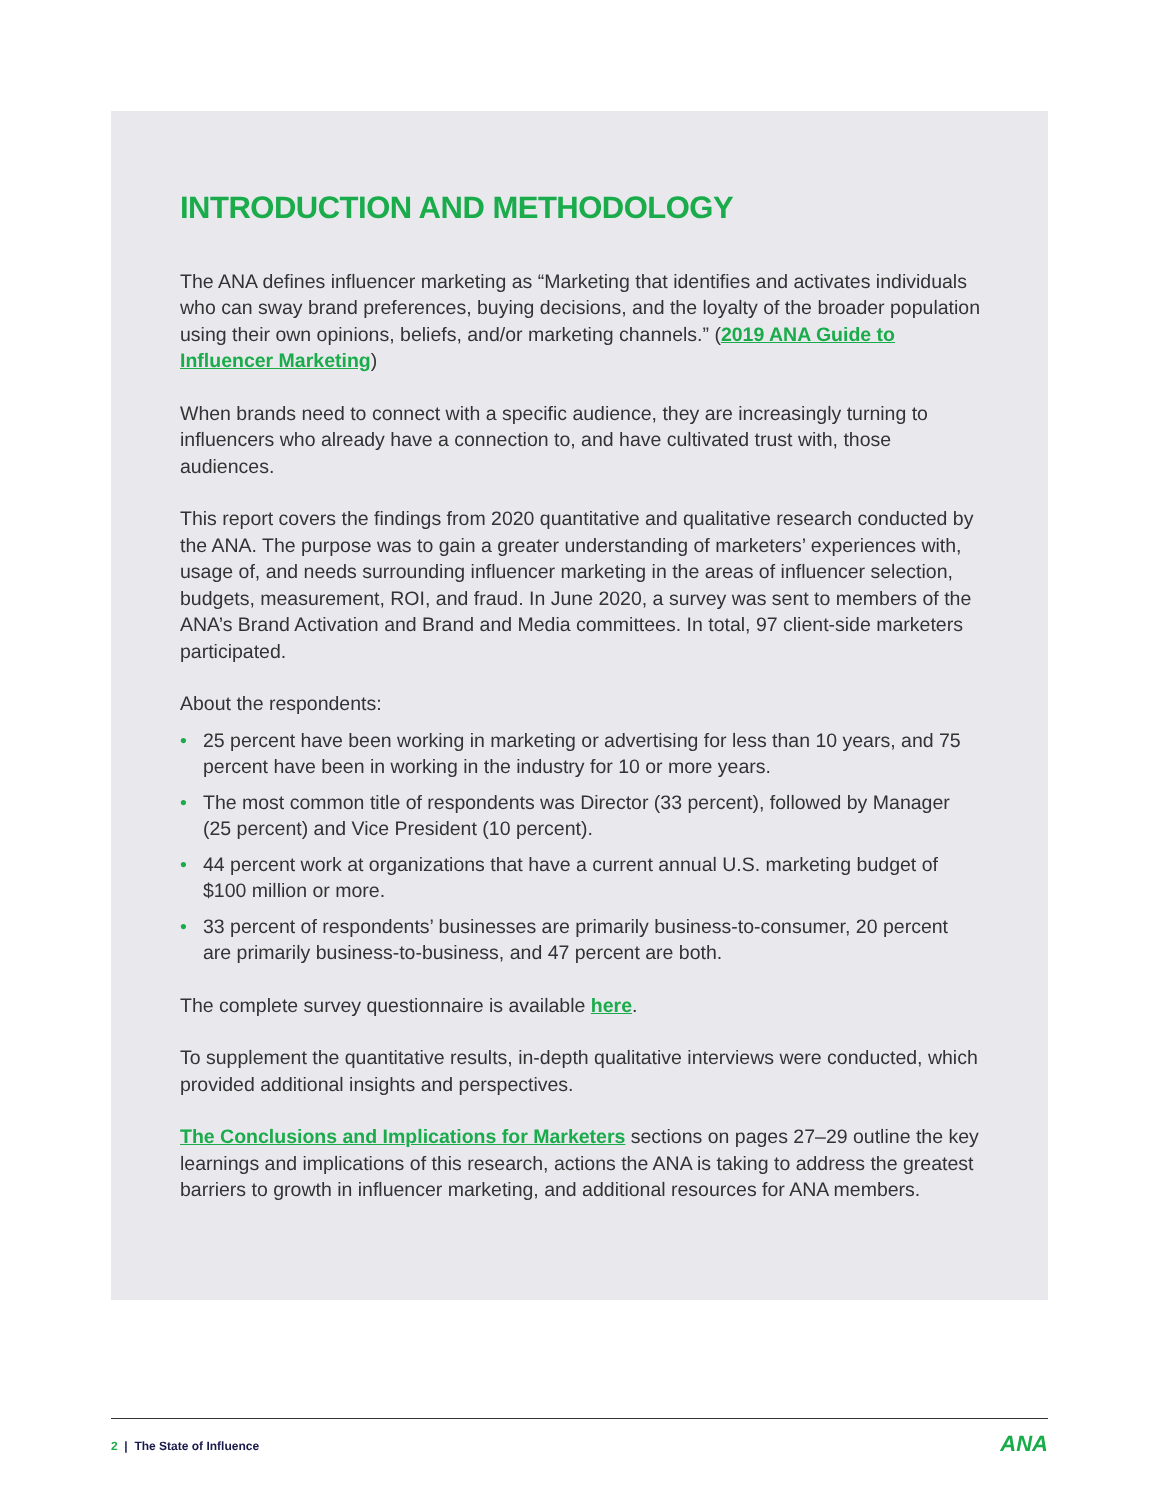INTRODUCTION AND METHODOLOGY
The ANA defines influencer marketing as “Marketing that identifies and activates individuals who can sway brand preferences, buying decisions, and the loyalty of the broader population using their own opinions, beliefs, and/or marketing channels.” (2019 ANA Guide to Influencer Marketing)
When brands need to connect with a specific audience, they are increasingly turning to influencers who already have a connection to, and have cultivated trust with, those audiences.
This report covers the findings from 2020 quantitative and qualitative research conducted by the ANA. The purpose was to gain a greater understanding of marketers’ experiences with, usage of, and needs surrounding influencer marketing in the areas of influencer selection, budgets, measurement, ROI, and fraud. In June 2020, a survey was sent to members of the ANA’s Brand Activation and Brand and Media committees. In total, 97 client-side marketers participated.
About the respondents:
• 25 percent have been working in marketing or advertising for less than 10 years, and 75 percent have been in working in the industry for 10 or more years.
• The most common title of respondents was Director (33 percent), followed by Manager (25 percent) and Vice President (10 percent).
• 44 percent work at organizations that have a current annual U.S. marketing budget of $100 million or more.
• 33 percent of respondents’ businesses are primarily business-to-consumer, 20 percent are primarily business-to-business, and 47 percent are both.
The complete survey questionnaire is available here.
To supplement the quantitative results, in-depth qualitative interviews were conducted, which provided additional insights and perspectives.
The Conclusions and Implications for Marketers sections on pages 27–29 outline the key learnings and implications of this research, actions the ANA is taking to address the greatest barriers to growth in influencer marketing, and additional resources for ANA members.
2 | The State of Influence
ANA